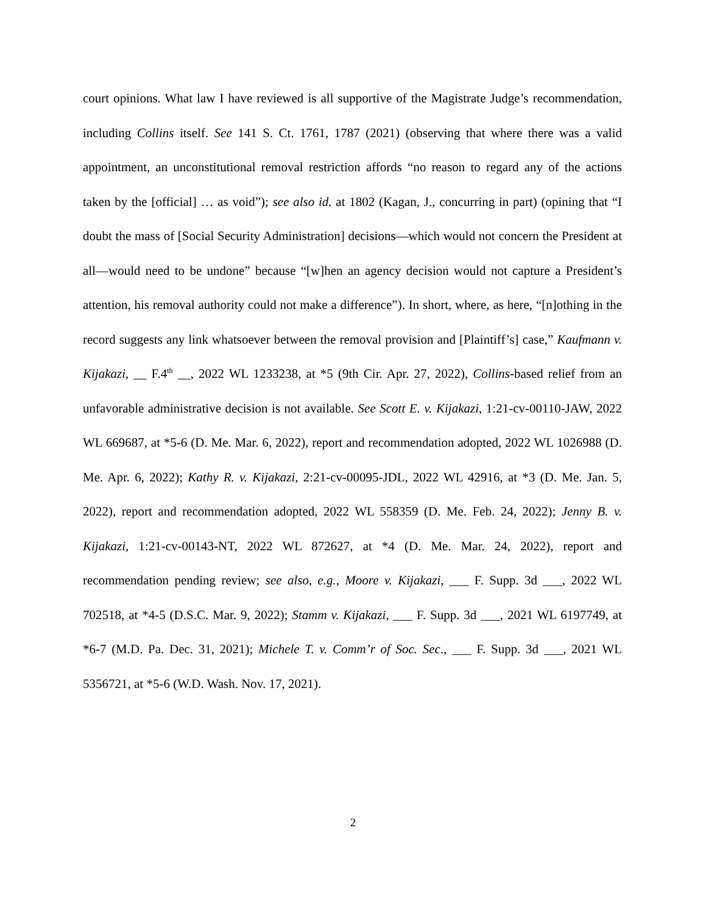court opinions. What law I have reviewed is all supportive of the Magistrate Judge’s recommendation, including Collins itself. See 141 S. Ct. 1761, 1787 (2021) (observing that where there was a valid appointment, an unconstitutional removal restriction affords “no reason to regard any of the actions taken by the [official] … as void”); see also id. at 1802 (Kagan, J., concurring in part) (opining that “I doubt the mass of [Social Security Administration] decisions—which would not concern the President at all—would need to be undone” because “[w]hen an agency decision would not capture a President’s attention, his removal authority could not make a difference”). In short, where, as here, “[n]othing in the record suggests any link whatsoever between the removal provision and [Plaintiff’s] case,” Kaufmann v. Kijakazi, __ F.4<sup>th</sup> __, 2022 WL 1233238, at *5 (9th Cir. Apr. 27, 2022), Collins-based relief from an unfavorable administrative decision is not available. See Scott E. v. Kijakazi, 1:21-cv-00110-JAW, 2022 WL 669687, at *5-6 (D. Me. Mar. 6, 2022), report and recommendation adopted, 2022 WL 1026988 (D. Me. Apr. 6, 2022); Kathy R. v. Kijakazi, 2:21-cv-00095-JDL, 2022 WL 42916, at *3 (D. Me. Jan. 5, 2022), report and recommendation adopted, 2022 WL 558359 (D. Me. Feb. 24, 2022); Jenny B. v. Kijakazi, 1:21-cv-00143-NT, 2022 WL 872627, at *4 (D. Me. Mar. 24, 2022), report and recommendation pending review; see also, e.g., Moore v. Kijakazi, ___ F. Supp. 3d ___, 2022 WL 702518, at *4-5 (D.S.C. Mar. 9, 2022); Stamm v. Kijakazi, ___ F. Supp. 3d ___, 2021 WL 6197749, at *6-7 (M.D. Pa. Dec. 31, 2021); Michele T. v. Comm’r of Soc. Sec., ___ F. Supp. 3d ___, 2021 WL 5356721, at *5-6 (W.D. Wash. Nov. 17, 2021).
2